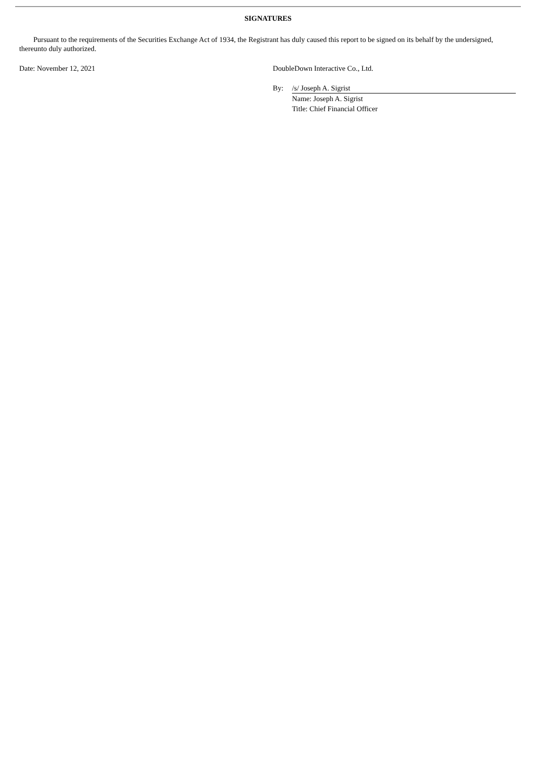SIGNATURES
Pursuant to the requirements of the Securities Exchange Act of 1934, the Registrant has duly caused this report to be signed on its behalf by the undersigned, thereunto duly authorized.
Date: November 12, 2021 DoubleDown Interactive Co., Ltd.
| By: | /s/ Joseph A. Sigrist |
| | Name: Joseph A. Sigrist |
| | Title: Chief Financial Officer |